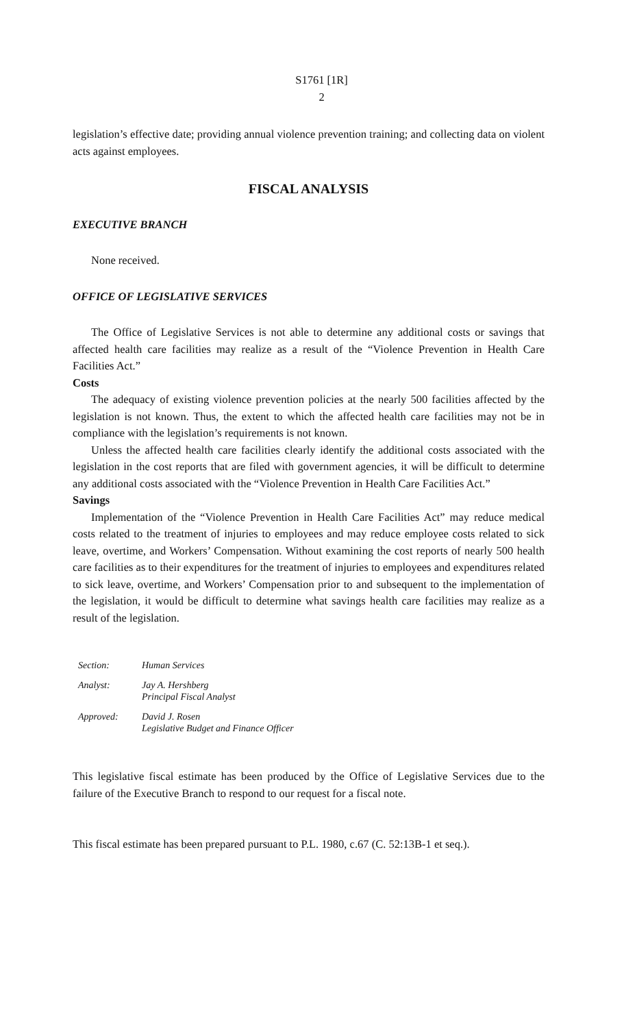S1761 [1R]
2
legislation’s effective date; providing annual violence prevention training; and collecting data on violent acts against employees.
FISCAL ANALYSIS
EXECUTIVE BRANCH
None received.
OFFICE OF LEGISLATIVE SERVICES
The Office of Legislative Services is not able to determine any additional costs or savings that affected health care facilities may realize as a result of the “Violence Prevention in Health Care Facilities Act.”
Costs
The adequacy of existing violence prevention policies at the nearly 500 facilities affected by the legislation is not known. Thus, the extent to which the affected health care facilities may not be in compliance with the legislation’s requirements is not known.
Unless the affected health care facilities clearly identify the additional costs associated with the legislation in the cost reports that are filed with government agencies, it will be difficult to determine any additional costs associated with the “Violence Prevention in Health Care Facilities Act.”
Savings
Implementation of the “Violence Prevention in Health Care Facilities Act” may reduce medical costs related to the treatment of injuries to employees and may reduce employee costs related to sick leave, overtime, and Workers’ Compensation. Without examining the cost reports of nearly 500 health care facilities as to their expenditures for the treatment of injuries to employees and expenditures related to sick leave, overtime, and Workers’ Compensation prior to and subsequent to the implementation of the legislation, it would be difficult to determine what savings health care facilities may realize as a result of the legislation.
| Section: | Human Services |
| Analyst: | Jay A. Hershberg Principal Fiscal Analyst |
| Approved: | David J. Rosen Legislative Budget and Finance Officer |
This legislative fiscal estimate has been produced by the Office of Legislative Services due to the failure of the Executive Branch to respond to our request for a fiscal note.
This fiscal estimate has been prepared pursuant to P.L. 1980, c.67 (C. 52:13B-1 et seq.).